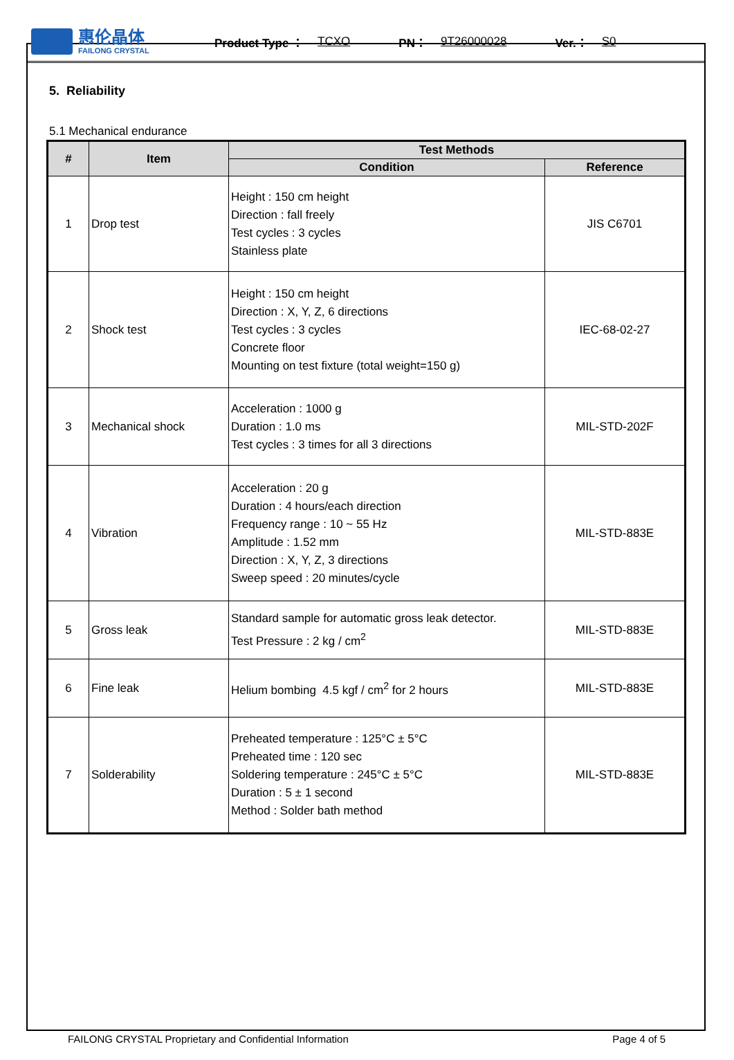惠伦晶体
FAILONG CRYSTAL
Product Type ： TCXO PN： 9T26000028 Ver.： S0
5. Reliability
5.1 Mechanical endurance
| # | Item | Test Methods | |
| --- | --- | --- | --- |
| | | Condition | Reference |
| 1 | Drop test | Height : 150 cm height Direction : fall freely Test cycles : 3 cycles Stainless plate | JIS C6701 |
| 2 | Shock test | Height : 150 cm height Direction : X, Y, Z, 6 directions Test cycles : 3 cycles Concrete floor Mounting on test fixture (total weight=150 g) | IEC-68-02-27 |
| 3 | Mechanical shock | Acceleration : 1000 g Duration : 1.0 ms Test cycles : 3 times for all 3 directions | MIL-STD-202F |
| 4 | Vibration | Acceleration : 20 g Duration : 4 hours/each direction Frequency range : 10 ~ 55 Hz Amplitude : 1.52 mm Direction : X, Y, Z, 3 directions Sweep speed : 20 minutes/cycle | MIL-STD-883E |
| 5 | Gross leak | Standard sample for automatic gross leak detector. Test Pressure : 2 kg / cm<sup>2</sup> | MIL-STD-883E |
| 6 | Fine leak | Helium bombing 4.5 kgf / cm<sup>2</sup> for 2 hours | MIL-STD-883E |
| 7 | Solderability | Preheated temperature : 125°C ± 5°C Preheated time : 120 sec Soldering temperature : 245°C ± 5°C Duration : 5 ± 1 second Method : Solder bath method | MIL-STD-883E |
FAILONG CRYSTAL Proprietary and Confidential Information Page 4 of 5